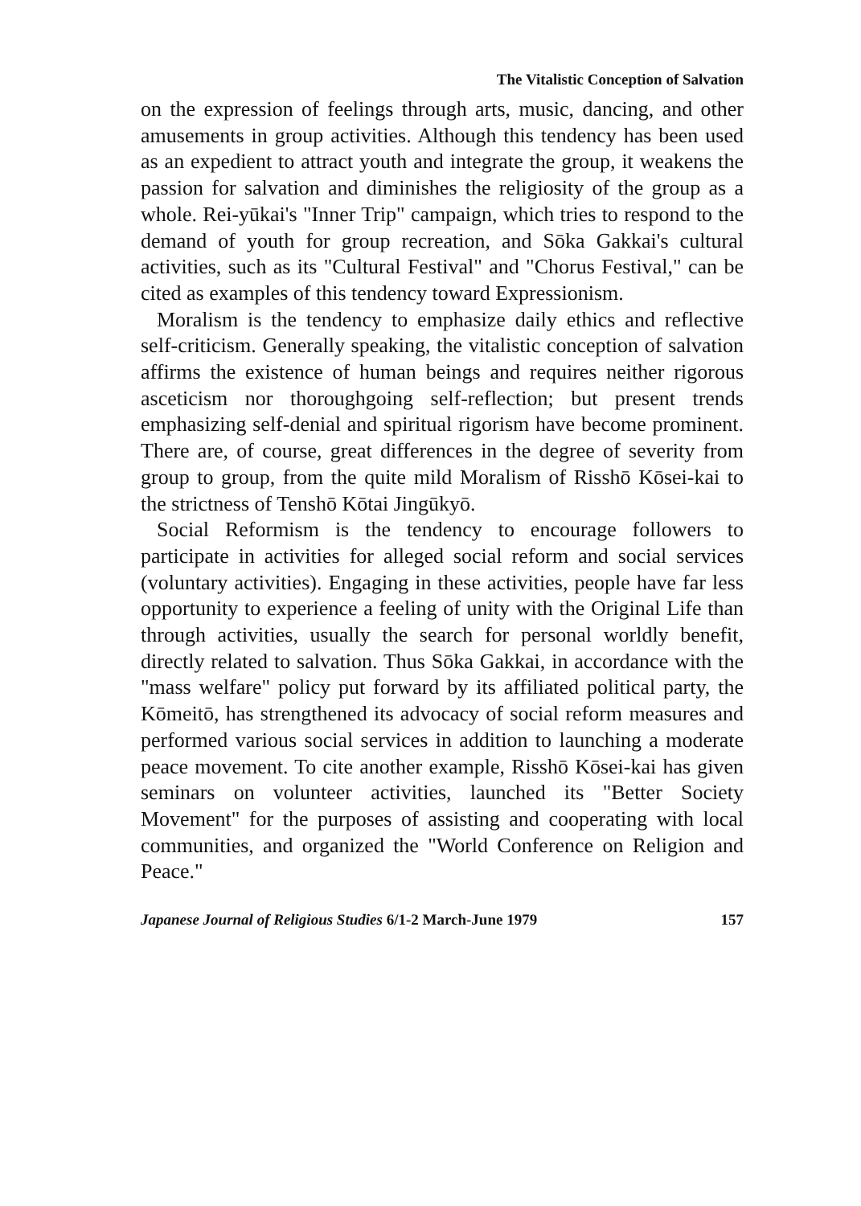The Vitalistic Conception of Salvation
on the expression of feelings through arts, music, dancing, and other amusements in group activities. Although this tendency has been used as an expedient to attract youth and integrate the group, it weakens the passion for salvation and diminishes the religiosity of the group as a whole. Rei-yūkai's "Inner Trip" campaign, which tries to respond to the demand of youth for group recreation, and Sōka Gakkai's cultural activities, such as its "Cultural Festival" and "Chorus Festival," can be cited as examples of this tendency toward Expressionism.
Moralism is the tendency to emphasize daily ethics and reflective self-criticism. Generally speaking, the vitalistic conception of salvation affirms the existence of human beings and requires neither rigorous asceticism nor thoroughgoing self-reflection; but present trends emphasizing self-denial and spiritual rigorism have become prominent. There are, of course, great differences in the degree of severity from group to group, from the quite mild Moralism of Risshō Kōsei-kai to the strictness of Tenshō Kōtai Jingūkyō.
Social Reformism is the tendency to encourage followers to participate in activities for alleged social reform and social services (voluntary activities). Engaging in these activities, people have far less opportunity to experience a feeling of unity with the Original Life than through activities, usually the search for personal worldly benefit, directly related to salvation. Thus Sōka Gakkai, in accordance with the "mass welfare" policy put forward by its affiliated political party, the Kōmeitō, has strengthened its advocacy of social reform measures and performed various social services in addition to launching a moderate peace movement. To cite another example, Risshō Kōsei-kai has given seminars on volunteer activities, launched its "Better Society Movement" for the purposes of assisting and cooperating with local communities, and organized the "World Conference on Religion and Peace."
Japanese Journal of Religious Studies 6/1-2 March-June 1979 157